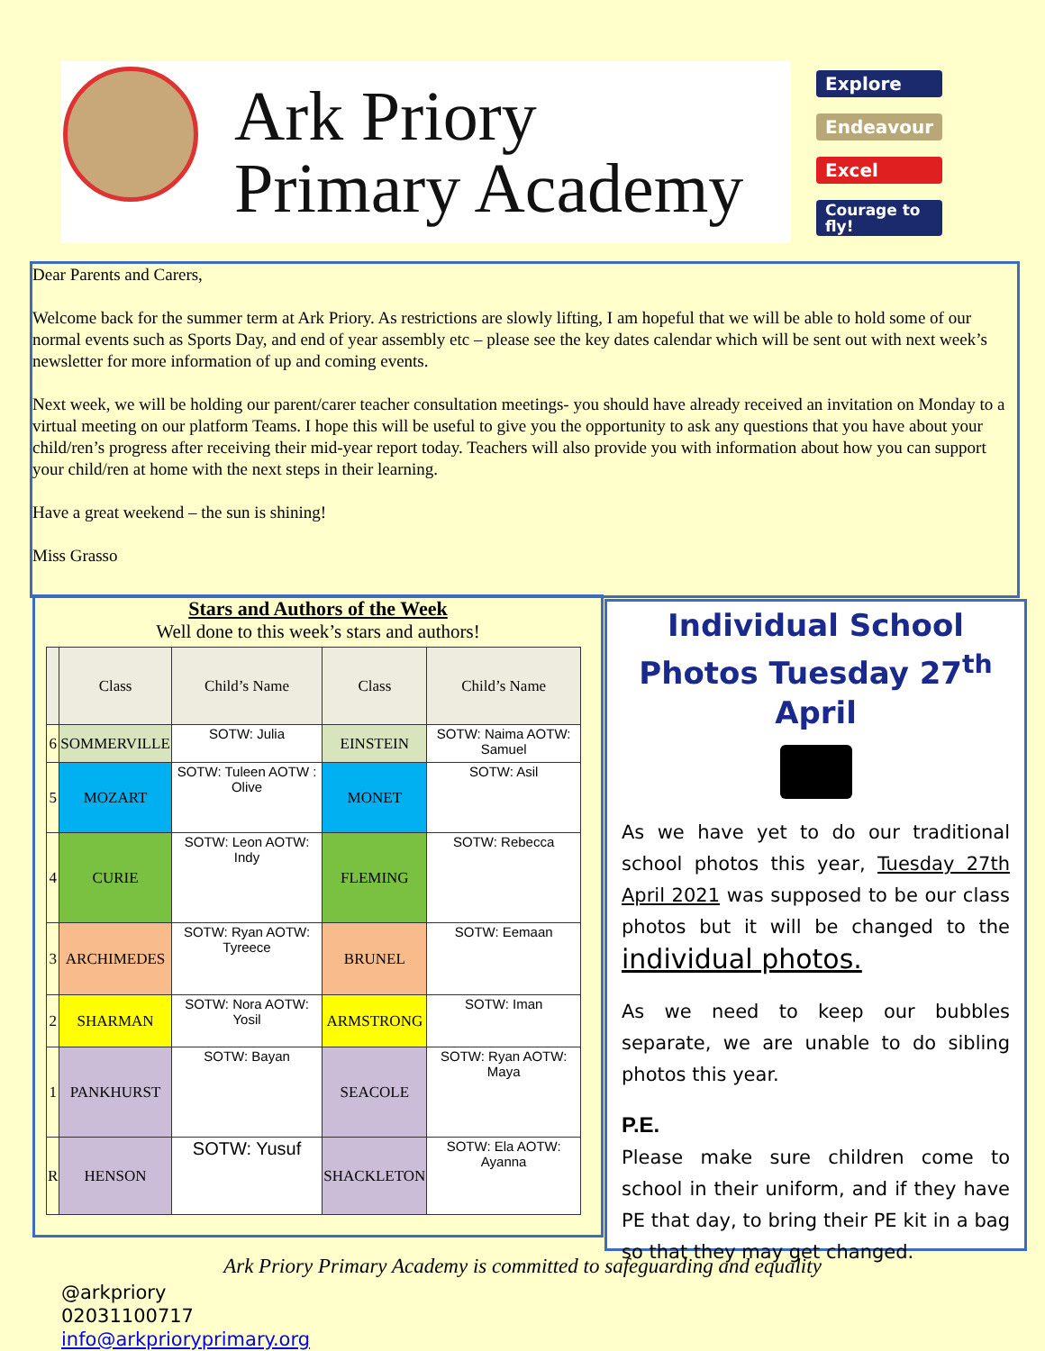Ark Priory
Primary Academy
Explore
Endeavour
Excel
Courage to fly!
Dear Parents and Carers,
Welcome back for the summer term at Ark Priory. As restrictions are slowly lifting, I am hopeful that we will be able to hold some of our normal events such as Sports Day, and end of year assembly etc – please see the key dates calendar which will be sent out with next week’s newsletter for more information of up and coming events.
Next week, we will be holding our parent/carer teacher consultation meetings- you should have already received an invitation on Monday to a virtual meeting on our platform Teams. I hope this will be useful to give you the opportunity to ask any questions that you have about your child/ren’s progress after receiving their mid-year report today. Teachers will also provide you with information about how you can support your child/ren at home with the next steps in their learning.
Have a great weekend – the sun is shining!
Miss Grasso
Stars and Authors of the Week
Well done to this week’s stars and authors!
| | Class | Child’s Name | Class | Child’s Name |
| --- | --- | --- | --- | --- |
| 6 | SOMMERVILLE | SOTW: Julia | EINSTEIN | SOTW: Naima AOTW: Samuel |
| 5 | MOZART | SOTW: Tuleen AOTW : Olive | MONET | SOTW: Asil |
| 4 | CURIE | SOTW: Leon AOTW: Indy | FLEMING | SOTW: Rebecca |
| 3 | ARCHIMEDES | SOTW: Ryan AOTW: Tyreece | BRUNEL | SOTW: Eemaan |
| 2 | SHARMAN | SOTW: Nora AOTW: Yosil | ARMSTRONG | SOTW: Iman |
| 1 | PANKHURST | SOTW: Bayan | SEACOLE | SOTW: Ryan AOTW: Maya |
| R | HENSON | SOTW: Yusuf | SHACKLETON | SOTW: Ela AOTW: Ayanna |
Individual School Photos Tuesday 27<sup>th</sup> April
As we have yet to do our traditional school photos this year, Tuesday 27th April 2021 was supposed to be our class photos but it will be changed to the individual photos.
As we need to keep our bubbles separate, we are unable to do sibling photos this year.
P.E.
Please make sure children come to school in their uniform, and if they have PE that day, to bring their PE kit in a bag so that they may get changed.
Ark Priory Primary Academy is committed to safeguarding and equality
@arkpriory
02031100717
info@arkprioryprimary.org